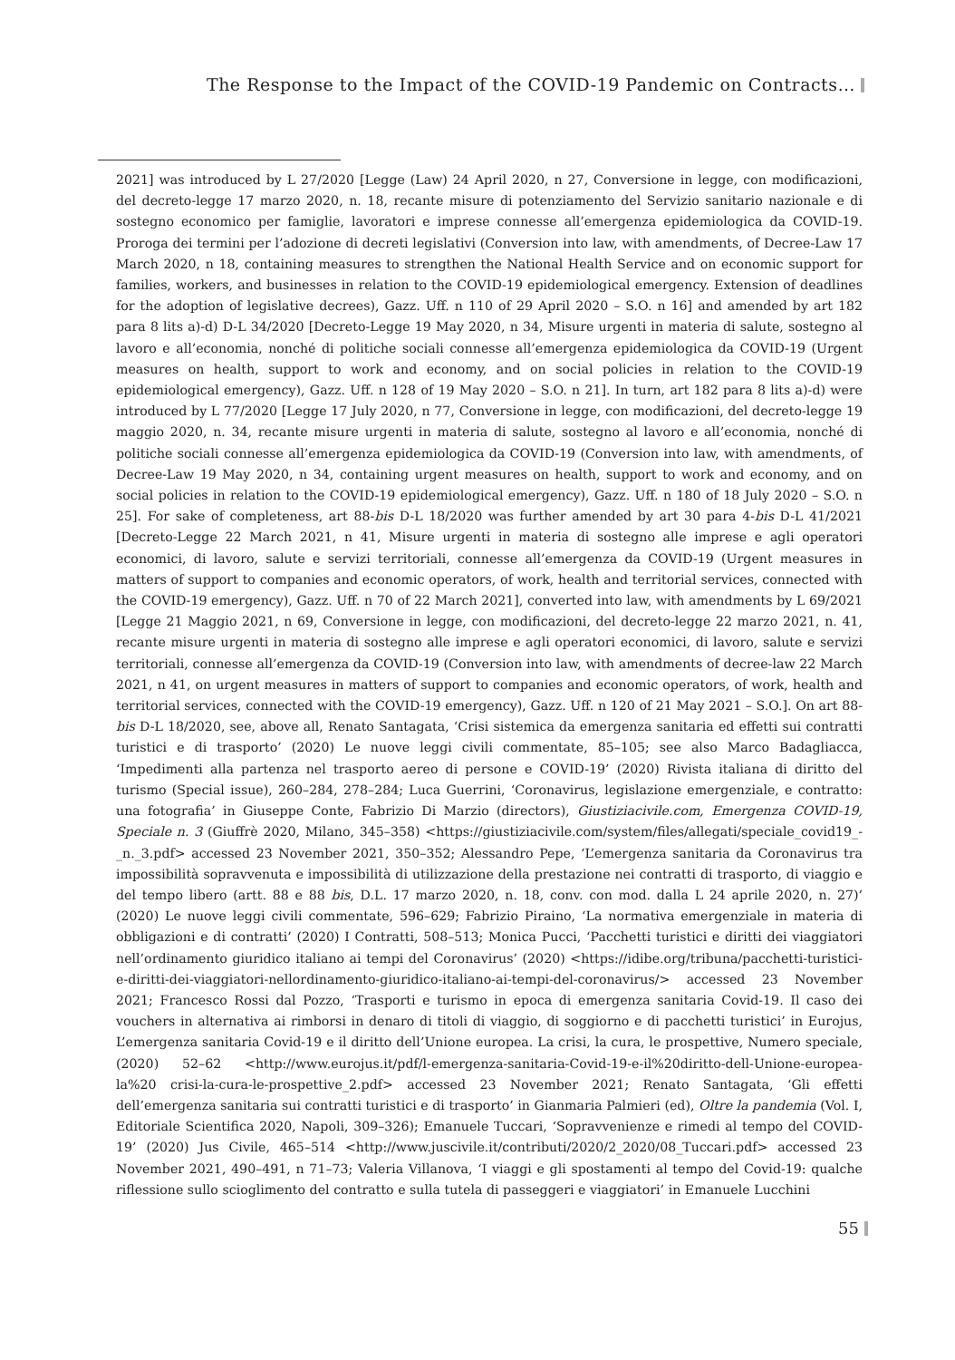The Response to the Impact of the COVID-19 Pandemic on Contracts…
2021] was introduced by L 27/2020 [Legge (Law) 24 April 2020, n 27, Conversione in legge, con modificazioni, del decreto-legge 17 marzo 2020, n. 18, recante misure di potenziamento del Servizio sanitario nazionale e di sostegno economico per famiglie, lavoratori e imprese connesse all’emergenza epidemiologica da COVID-19. Proroga dei termini per l’adozione di decreti legislativi (Conversion into law, with amendments, of Decree-Law 17 March 2020, n 18, containing measures to strengthen the National Health Service and on economic support for families, workers, and businesses in relation to the COVID-19 epidemiological emergency. Extension of deadlines for the adoption of legislative decrees), Gazz. Uff. n 110 of 29 April 2020 – S.O. n 16] and amended by art 182 para 8 lits a)-d) D-L 34/2020 [Decreto-Legge 19 May 2020, n 34, Misure urgenti in materia di salute, sostegno al lavoro e all’economia, nonché di politiche sociali connesse all’emergenza epidemiologica da COVID-19 (Urgent measures on health, support to work and economy, and on social policies in relation to the COVID-19 epidemiological emergency), Gazz. Uff. n 128 of 19 May 2020 – S.O. n 21]. In turn, art 182 para 8 lits a)-d) were introduced by L 77/2020 [Legge 17 July 2020, n 77, Conversione in legge, con modificazioni, del decreto-legge 19 maggio 2020, n. 34, recante misure urgenti in materia di salute, sostegno al lavoro e all’economia, nonché di politiche sociali connesse all’emergenza epidemiologica da COVID-19 (Conversion into law, with amendments, of Decree-Law 19 May 2020, n 34, containing urgent measures on health, support to work and economy, and on social policies in relation to the COVID-19 epidemiological emergency), Gazz. Uff. n 180 of 18 July 2020 – S.O. n 25]. For sake of completeness, art 88-bis D-L 18/2020 was further amended by art 30 para 4-bis D-L 41/2021 [Decreto-Legge 22 March 2021, n 41, Misure urgenti in materia di sostegno alle imprese e agli operatori economici, di lavoro, salute e servizi territoriali, connesse all’emergenza da COVID-19 (Urgent measures in matters of support to companies and economic operators, of work, health and territorial services, connected with the COVID-19 emergency), Gazz. Uff. n 70 of 22 March 2021], converted into law, with amendments by L 69/2021 [Legge 21 Maggio 2021, n 69, Conversione in legge, con modificazioni, del decreto-legge 22 marzo 2021, n. 41, recante misure urgenti in materia di sostegno alle imprese e agli operatori economici, di lavoro, salute e servizi territoriali, connesse all’emergenza da COVID-19 (Conversion into law, with amendments of decree-law 22 March 2021, n 41, on urgent measures in matters of support to companies and economic operators, of work, health and territorial services, connected with the COVID-19 emergency), Gazz. Uff. n 120 of 21 May 2021 – S.O.]. On art 88-bis D-L 18/2020, see, above all, Renato Santagata, ‘Crisi sistemica da emergenza sanitaria ed effetti sui contratti turistici e di trasporto’ (2020) Le nuove leggi civili commentate, 85–105; see also Marco Badagliacca, ‘Impedimenti alla partenza nel trasporto aereo di persone e COVID-19’ (2020) Rivista italiana di diritto del turismo (Special issue), 260–284, 278–284; Luca Guerrini, ‘Coronavirus, legislazione emergenziale, e contratto: una fotografia’ in Giuseppe Conte, Fabrizio Di Marzio (directors), Giustiziacivile.com, Emergenza COVID-19, Speciale n. 3 (Giuffrè 2020, Milano, 345–358) <https://giustiziacivile.com/system/files/allegati/speciale_covid19_-_n._3.pdf> accessed 23 November 2021, 350–352; Alessandro Pepe, ‘L’emergenza sanitaria da Coronavirus tra impossibilità sopravvenuta e impossibilità di utilizzazione della prestazione nei contratti di trasporto, di viaggio e del tempo libero (artt. 88 e 88 bis, D.L. 17 marzo 2020, n. 18, conv. con mod. dalla L 24 aprile 2020, n. 27)’ (2020) Le nuove leggi civili commentate, 596–629; Fabrizio Piraino, ‘La normativa emergenziale in materia di obbligazioni e di contratti’ (2020) I Contratti, 508–513; Monica Pucci, ‘Pacchetti turistici e diritti dei viaggiatori nell’ordinamento giuridico italiano ai tempi del Coronavirus’ (2020) <https://idibe.org/tribuna/pacchetti-turistici-e-diritti-dei-viaggiatori-nellordinamento-giuridico-italiano-ai-tempi-del-coronavirus/> accessed 23 November 2021; Francesco Rossi dal Pozzo, ‘Trasporti e turismo in epoca di emergenza sanitaria Covid-19. Il caso dei vouchers in alternativa ai rimborsi in denaro di titoli di viaggio, di soggiorno e di pacchetti turistici’ in Eurojus, L’emergenza sanitaria Covid-19 e il diritto dell’Unione europea. La crisi, la cura, le prospettive, Numero speciale, (2020) 52–62 <http://www.eurojus.it/pdf/l-emergenza-sanitaria-Covid-19-e-il%20diritto-dell-Unione-europea-la%20 crisi-la-cura-le-prospettive_2.pdf> accessed 23 November 2021; Renato Santagata, ‘Gli effetti dell’emergenza sanitaria sui contratti turistici e di trasporto’ in Gianmaria Palmieri (ed), Oltre la pandemia (Vol. I, Editoriale Scientifica 2020, Napoli, 309–326); Emanuele Tuccari, ‘Sopravvenienze e rimedi al tempo del COVID-19’ (2020) Jus Civile, 465–514 <http://www.juscivile.it/contributi/2020/2_2020/08_Tuccari.pdf> accessed 23 November 2021, 490–491, n 71–73; Valeria Villanova, ‘I viaggi e gli spostamenti al tempo del Covid-19: qualche riflessione sullo scioglimento del contratto e sulla tutela di passeggeri e viaggiatori’ in Emanuele Lucchini
55